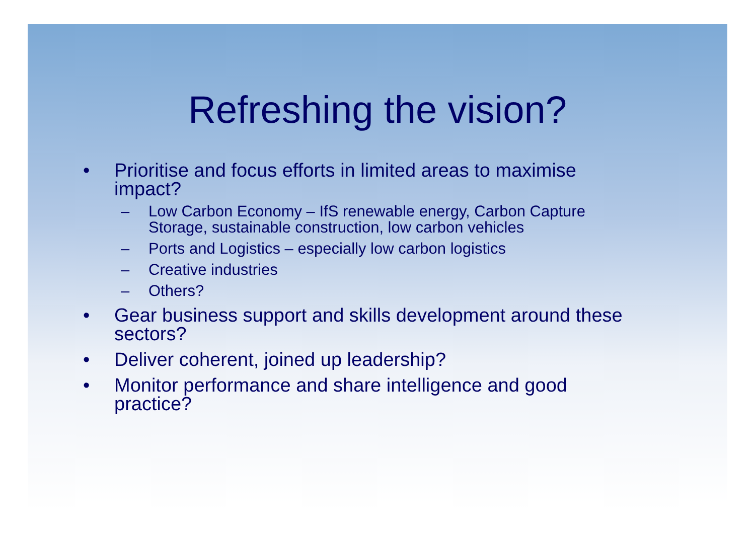Refreshing the vision?
• Prioritise and focus efforts in limited areas to maximise impact?
– Low Carbon Economy – IfS renewable energy, Carbon Capture Storage, sustainable construction, low carbon vehicles
– Ports and Logistics – especially low carbon logistics
– Creative industries
– Others?
• Gear business support and skills development around these sectors?
• Deliver coherent, joined up leadership?
• Monitor performance and share intelligence and good practice?